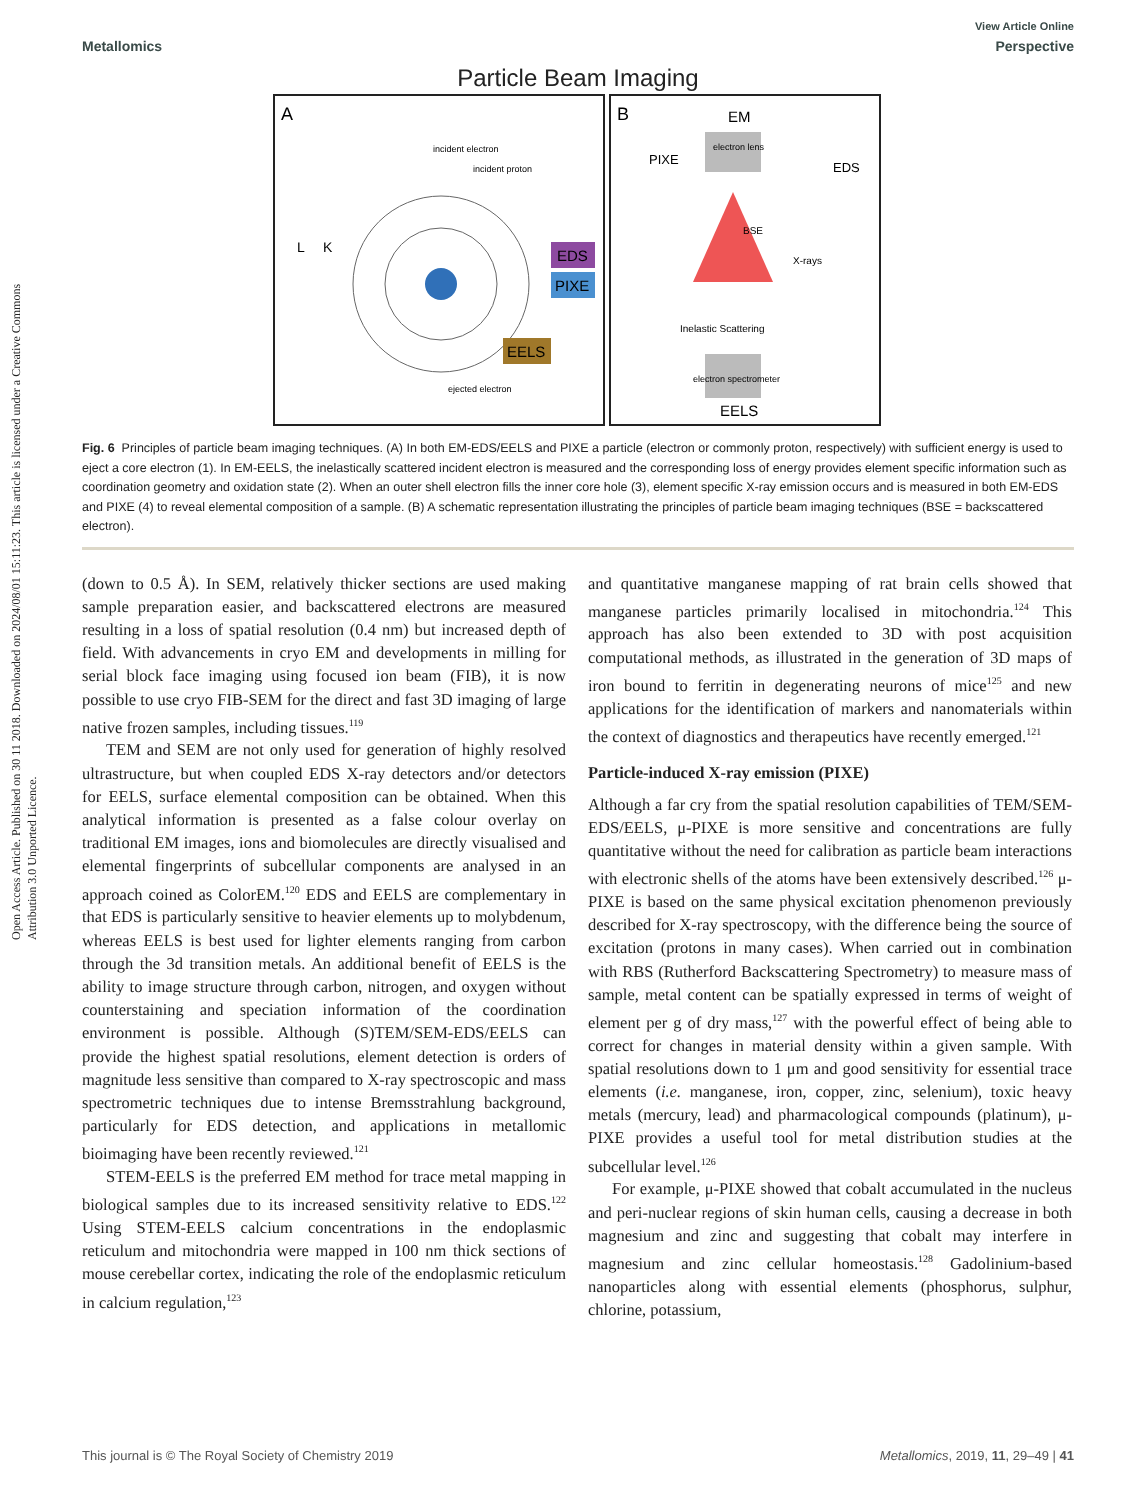Open Access Article. Published on 30 11 2018. Downloaded on 2024/08/01 15:11:23. This article is licensed under a Creative Commons Attribution 3.0 Unported Licence.
View Article Online
Metallomics Perspective
Particle Beam Imaging
A
B
L
K
EDS
PIXE
EELS
incident electron
incident proton
ejected electron
EM
electron lens
PIXE
EDS
BSE
X-rays
Inelastic Scattering
electron spectrometer
EELS
Fig. 6 Principles of particle beam imaging techniques. (A) In both EM-EDS/EELS and PIXE a particle (electron or commonly proton, respectively) with sufficient energy is used to eject a core electron (1). In EM-EELS, the inelastically scattered incident electron is measured and the corresponding loss of energy provides element specific information such as coordination geometry and oxidation state (2). When an outer shell electron fills the inner core hole (3), element specific X-ray emission occurs and is measured in both EM-EDS and PIXE (4) to reveal elemental composition of a sample. (B) A schematic representation illustrating the principles of particle beam imaging techniques (BSE = backscattered electron).
(down to 0.5 Å). In SEM, relatively thicker sections are used making sample preparation easier, and backscattered electrons are measured resulting in a loss of spatial resolution (0.4 nm) but increased depth of field. With advancements in cryo EM and developments in milling for serial block face imaging using focused ion beam (FIB), it is now possible to use cryo FIB-SEM for the direct and fast 3D imaging of large native frozen samples, including tissues.<sup>119</sup>
TEM and SEM are not only used for generation of highly resolved ultrastructure, but when coupled EDS X-ray detectors and/or detectors for EELS, surface elemental composition can be obtained. When this analytical information is presented as a false colour overlay on traditional EM images, ions and biomolecules are directly visualised and elemental fingerprints of subcellular components are analysed in an approach coined as ColorEM.<sup>120</sup> EDS and EELS are complementary in that EDS is particularly sensitive to heavier elements up to molybdenum, whereas EELS is best used for lighter elements ranging from carbon through the 3d transition metals. An additional benefit of EELS is the ability to image structure through carbon, nitrogen, and oxygen without counterstaining and speciation information of the coordination environment is possible. Although (S)TEM/SEM-EDS/EELS can provide the highest spatial resolutions, element detection is orders of magnitude less sensitive than compared to X-ray spectroscopic and mass spectrometric techniques due to intense Bremsstrahlung background, particularly for EDS detection, and applications in metallomic bioimaging have been recently reviewed.<sup>121</sup>
STEM-EELS is the preferred EM method for trace metal mapping in biological samples due to its increased sensitivity relative to EDS.<sup>122</sup> Using STEM-EELS calcium concentrations in the endoplasmic reticulum and mitochondria were mapped in 100 nm thick sections of mouse cerebellar cortex, indicating the role of the endoplasmic reticulum in calcium regulation,<sup>123</sup>
and quantitative manganese mapping of rat brain cells showed that manganese particles primarily localised in mitochondria.<sup>124</sup> This approach has also been extended to 3D with post acquisition computational methods, as illustrated in the generation of 3D maps of iron bound to ferritin in degenerating neurons of mice<sup>125</sup> and new applications for the identification of markers and nanomaterials within the context of diagnostics and therapeutics have recently emerged.<sup>121</sup>
Particle-induced X-ray emission (PIXE)
Although a far cry from the spatial resolution capabilities of TEM/SEM-EDS/EELS, μ-PIXE is more sensitive and concentrations are fully quantitative without the need for calibration as particle beam interactions with electronic shells of the atoms have been extensively described.<sup>126</sup> μ-PIXE is based on the same physical excitation phenomenon previously described for X-ray spectroscopy, with the difference being the source of excitation (protons in many cases). When carried out in combination with RBS (Rutherford Backscattering Spectrometry) to measure mass of sample, metal content can be spatially expressed in terms of weight of element per g of dry mass,<sup>127</sup> with the powerful effect of being able to correct for changes in material density within a given sample. With spatial resolutions down to 1 μm and good sensitivity for essential trace elements (i.e. manganese, iron, copper, zinc, selenium), toxic heavy metals (mercury, lead) and pharmacological compounds (platinum), μ-PIXE provides a useful tool for metal distribution studies at the subcellular level.<sup>126</sup>
For example, μ-PIXE showed that cobalt accumulated in the nucleus and peri-nuclear regions of skin human cells, causing a decrease in both magnesium and zinc and suggesting that cobalt may interfere in magnesium and zinc cellular homeostasis.<sup>128</sup> Gadolinium-based nanoparticles along with essential elements (phosphorus, sulphur, chlorine, potassium,
This journal is © The Royal Society of Chemistry 2019 Metallomics, 2019, 11, 29–49 | 41